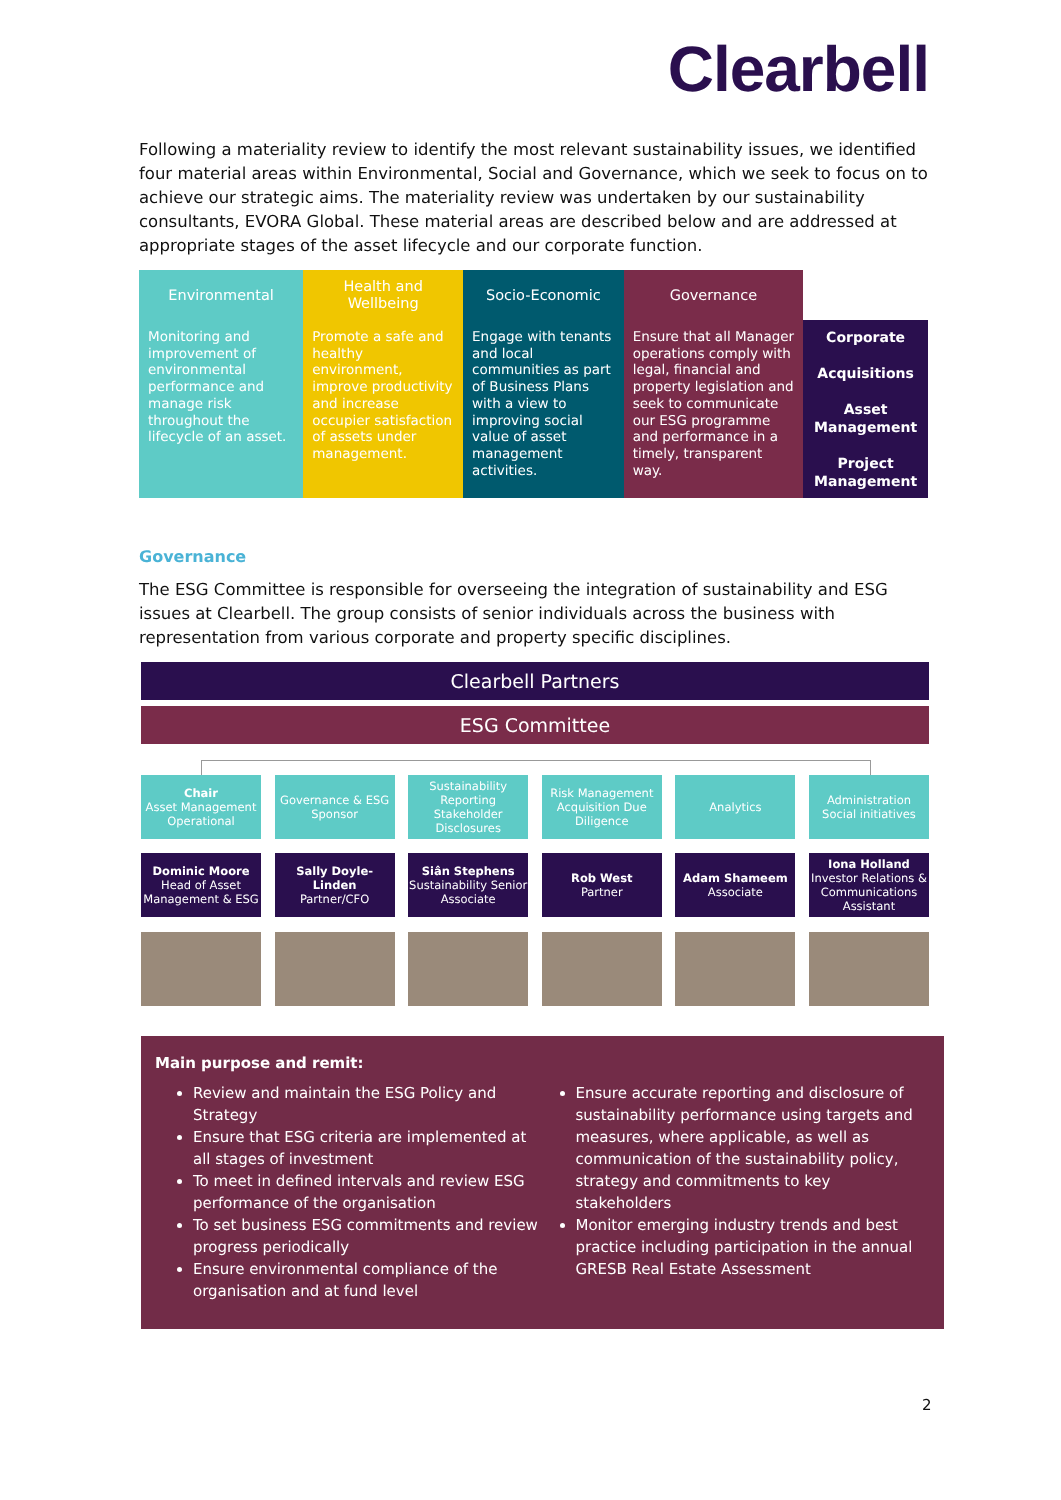Clearbell
Following a materiality review to identify the most relevant sustainability issues, we identified four material areas within Environmental, Social and Governance, which we seek to focus on to achieve our strategic aims. The materiality review was undertaken by our sustainability consultants, EVORA Global. These material areas are described below and are addressed at appropriate stages of the asset lifecycle and our corporate function.
| Environmental | Health and Wellbeing | Socio-Economic | Governance | |
| --- | --- | --- | --- | --- |
| Monitoring and improvement of environmental performance and manage risk throughout the lifecycle of an asset. | Promote a safe and healthy environment, improve productivity and increase occupier satisfaction of assets under management. | Engage with tenants and local communities as part of Business Plans with a view to improving social value of asset management activities. | Ensure that all Manager operations comply with legal, financial and property legislation and seek to communicate our ESG programme and performance in a timely, transparent way. | Corporate Acquisitions Asset Management Project Management |
Governance
The ESG Committee is responsible for overseeing the integration of sustainability and ESG issues at Clearbell. The group consists of senior individuals across the business with representation from various corporate and property specific disciplines.
Clearbell Partners
ESG Committee
Chair
Asset Management Operational
Governance & ESG Sponsor
Sustainability Reporting Stakeholder Disclosures
Risk Management Acquisition Due Diligence
Analytics Administration Social initiatives
Dominic Moore
Head of Asset Management & ESG
Sally Doyle-Linden
Partner/CFO
Siân Stephens
Sustainability Senior Associate
Rob West
Partner
Adam Shameem
Associate
Iona Holland
Investor Relations & Communications Assistant
Main purpose and remit:
Review and maintain the ESG Policy and Strategy
Ensure that ESG criteria are implemented at all stages of investment
To meet in defined intervals and review ESG performance of the organisation
To set business ESG commitments and review progress periodically
Ensure environmental compliance of the organisation and at fund level
Ensure accurate reporting and disclosure of sustainability performance using targets and measures, where applicable, as well as communication of the sustainability policy, strategy and commitments to key stakeholders
Monitor emerging industry trends and best practice including participation in the annual GRESB Real Estate Assessment
2